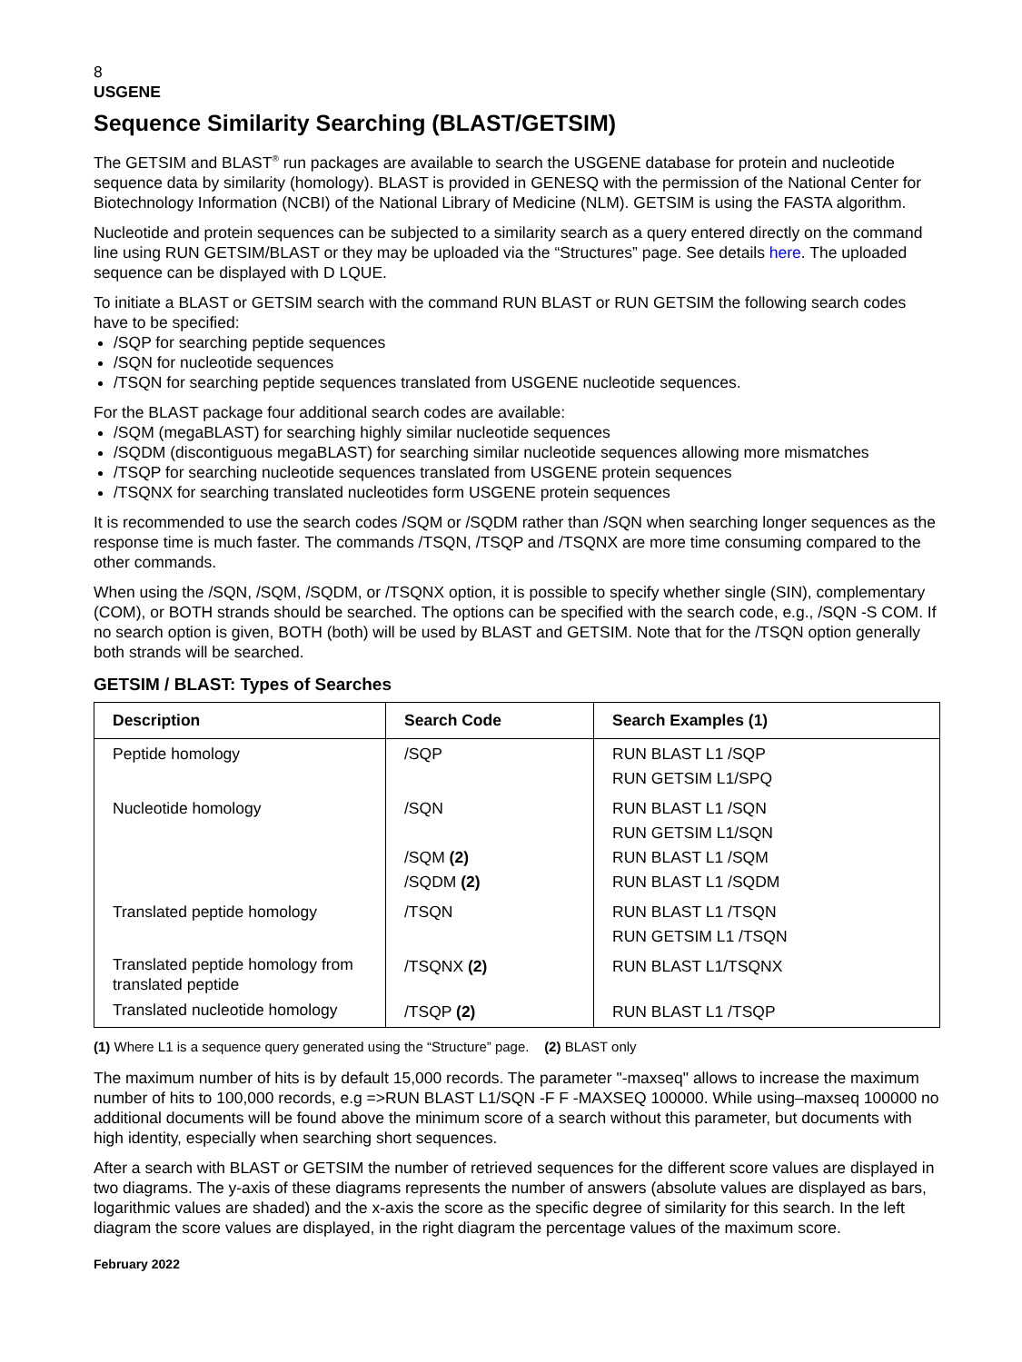8
USGENE
Sequence Similarity Searching (BLAST/GETSIM)
The GETSIM and BLAST<sup>®</sup> run packages are available to search the USGENE database for protein and nucleotide sequence data by similarity (homology). BLAST is provided in GENESQ with the permission of the National Center for Biotechnology Information (NCBI) of the National Library of Medicine (NLM). GETSIM is using the FASTA algorithm.
Nucleotide and protein sequences can be subjected to a similarity search as a query entered directly on the command line using RUN GETSIM/BLAST or they may be uploaded via the “Structures” page. See details here. The uploaded sequence can be displayed with D LQUE.
To initiate a BLAST or GETSIM search with the command RUN BLAST or RUN GETSIM the following search codes have to be specified:
/SQP for searching peptide sequences
/SQN for nucleotide sequences
/TSQN for searching peptide sequences translated from USGENE nucleotide sequences.
For the BLAST package four additional search codes are available:
/SQM (megaBLAST) for searching highly similar nucleotide sequences
/SQDM (discontiguous megaBLAST) for searching similar nucleotide sequences allowing more mismatches
/TSQP for searching nucleotide sequences translated from USGENE protein sequences
/TSQNX for searching translated nucleotides form USGENE protein sequences
It is recommended to use the search codes /SQM or /SQDM rather than /SQN when searching longer sequences as the response time is much faster. The commands /TSQN, /TSQP and /TSQNX are more time consuming compared to the other commands.
When using the /SQN, /SQM, /SQDM, or /TSQNX option, it is possible to specify whether single (SIN), complementary (COM), or BOTH strands should be searched. The options can be specified with the search code, e.g., /SQN -S COM. If no search option is given, BOTH (both) will be used by BLAST and GETSIM. Note that for the /TSQN option generally both strands will be searched.
GETSIM / BLAST: Types of Searches
| Description | Search Code | Search Examples (1) |
| --- | --- | --- |
| Peptide homology | /SQP | RUN BLAST L1 /SQP RUN GETSIM L1/SPQ |
| Nucleotide homology | /SQN /SQM (2) /SQDM (2) | RUN BLAST L1 /SQN RUN GETSIM L1/SQN RUN BLAST L1 /SQM RUN BLAST L1 /SQDM |
| Translated peptide homology | /TSQN | RUN BLAST L1 /TSQN RUN GETSIM L1 /TSQN |
| Translated peptide homology from translated peptide | /TSQNX (2) | RUN BLAST L1/TSQNX |
| Translated nucleotide homology | /TSQP (2) | RUN BLAST L1 /TSQP |
(1) Where L1 is a sequence query generated using the “Structure” page. (2) BLAST only
The maximum number of hits is by default 15,000 records. The parameter "-maxseq" allows to increase the maximum number of hits to 100,000 records, e.g =>RUN BLAST L1/SQN -F F -MAXSEQ 100000. While using–maxseq 100000 no additional documents will be found above the minimum score of a search without this parameter, but documents with high identity, especially when searching short sequences.
After a search with BLAST or GETSIM the number of retrieved sequences for the different score values are displayed in two diagrams. The y-axis of these diagrams represents the number of answers (absolute values are displayed as bars, logarithmic values are shaded) and the x-axis the score as the specific degree of similarity for this search. In the left diagram the score values are displayed, in the right diagram the percentage values of the maximum score.
February 2022